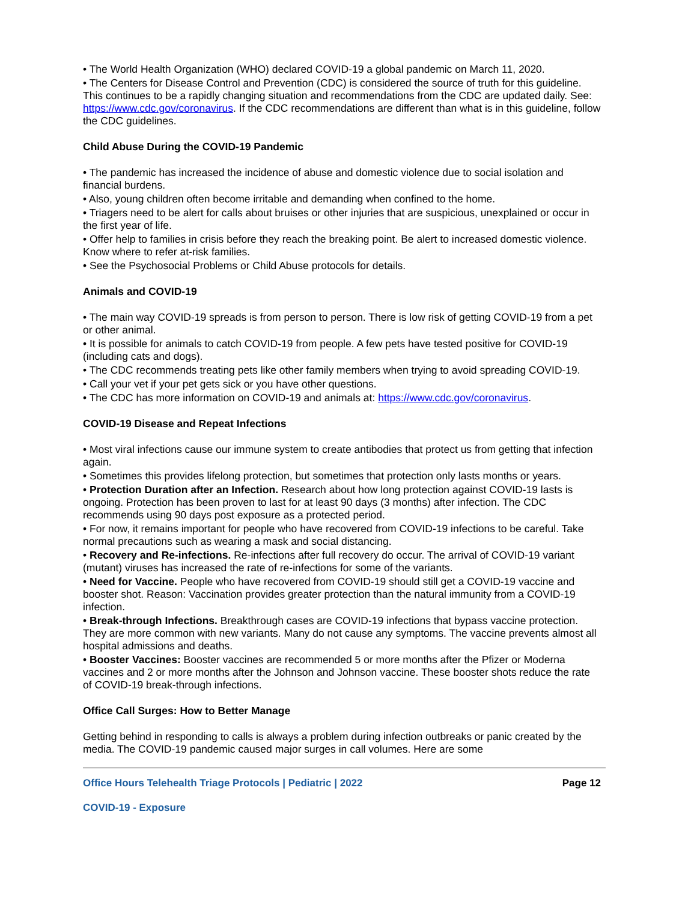• The World Health Organization (WHO) declared COVID-19 a global pandemic on March 11, 2020.
• The Centers for Disease Control and Prevention (CDC) is considered the source of truth for this guideline. This continues to be a rapidly changing situation and recommendations from the CDC are updated daily. See: https://www.cdc.gov/coronavirus. If the CDC recommendations are different than what is in this guideline, follow the CDC guidelines.
Child Abuse During the COVID-19 Pandemic
• The pandemic has increased the incidence of abuse and domestic violence due to social isolation and financial burdens.
• Also, young children often become irritable and demanding when confined to the home.
• Triagers need to be alert for calls about bruises or other injuries that are suspicious, unexplained or occur in the first year of life.
• Offer help to families in crisis before they reach the breaking point. Be alert to increased domestic violence. Know where to refer at-risk families.
• See the Psychosocial Problems or Child Abuse protocols for details.
Animals and COVID-19
• The main way COVID-19 spreads is from person to person. There is low risk of getting COVID-19 from a pet or other animal.
• It is possible for animals to catch COVID-19 from people. A few pets have tested positive for COVID-19 (including cats and dogs).
• The CDC recommends treating pets like other family members when trying to avoid spreading COVID-19.
• Call your vet if your pet gets sick or you have other questions.
• The CDC has more information on COVID-19 and animals at: https://www.cdc.gov/coronavirus.
COVID-19 Disease and Repeat Infections
• Most viral infections cause our immune system to create antibodies that protect us from getting that infection again.
• Sometimes this provides lifelong protection, but sometimes that protection only lasts months or years.
• Protection Duration after an Infection. Research about how long protection against COVID-19 lasts is ongoing. Protection has been proven to last for at least 90 days (3 months) after infection. The CDC recommends using 90 days post exposure as a protected period.
• For now, it remains important for people who have recovered from COVID-19 infections to be careful. Take normal precautions such as wearing a mask and social distancing.
• Recovery and Re-infections. Re-infections after full recovery do occur. The arrival of COVID-19 variant (mutant) viruses has increased the rate of re-infections for some of the variants.
• Need for Vaccine. People who have recovered from COVID-19 should still get a COVID-19 vaccine and booster shot. Reason: Vaccination provides greater protection than the natural immunity from a COVID-19 infection.
• Break-through Infections. Breakthrough cases are COVID-19 infections that bypass vaccine protection. They are more common with new variants. Many do not cause any symptoms. The vaccine prevents almost all hospital admissions and deaths.
• Booster Vaccines: Booster vaccines are recommended 5 or more months after the Pfizer or Moderna vaccines and 2 or more months after the Johnson and Johnson vaccine. These booster shots reduce the rate of COVID-19 break-through infections.
Office Call Surges: How to Better Manage
Getting behind in responding to calls is always a problem during infection outbreaks or panic created by the media. The COVID-19 pandemic caused major surges in call volumes. Here are some
Office Hours Telehealth Triage Protocols | Pediatric | 2022 Page 12
COVID-19 - Exposure